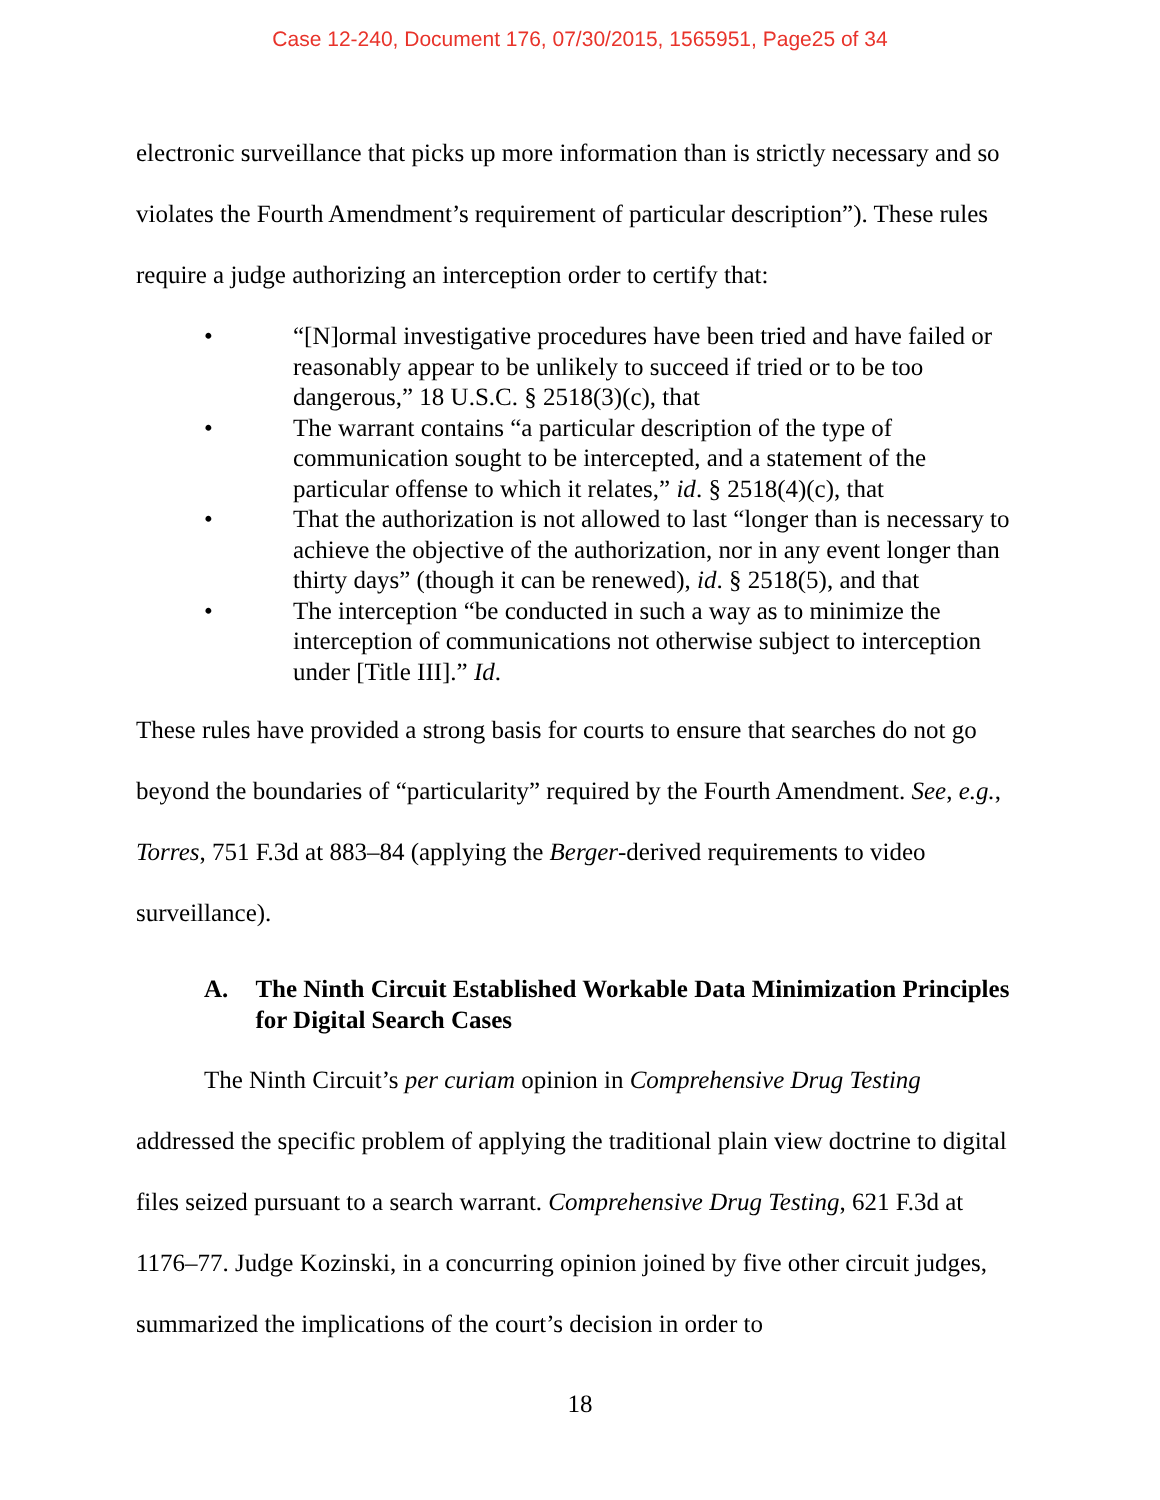Case 12-240, Document 176, 07/30/2015, 1565951, Page25 of 34
electronic surveillance that picks up more information than is strictly necessary and so violates the Fourth Amendment’s requirement of particular description”). These rules require a judge authorizing an interception order to certify that:
• “[N]ormal investigative procedures have been tried and have failed or reasonably appear to be unlikely to succeed if tried or to be too dangerous,” 18 U.S.C. § 2518(3)(c), that
• The warrant contains “a particular description of the type of communication sought to be intercepted, and a statement of the particular offense to which it relates,” id. § 2518(4)(c), that
• That the authorization is not allowed to last “longer than is necessary to achieve the objective of the authorization, nor in any event longer than thirty days” (though it can be renewed), id. § 2518(5), and that
• The interception “be conducted in such a way as to minimize the interception of communications not otherwise subject to interception under [Title III].” Id.
These rules have provided a strong basis for courts to ensure that searches do not go beyond the boundaries of “particularity” required by the Fourth Amendment. See, e.g., Torres, 751 F.3d at 883–84 (applying the Berger-derived requirements to video surveillance).
A. The Ninth Circuit Established Workable Data Minimization Principles for Digital Search Cases
The Ninth Circuit’s per curiam opinion in Comprehensive Drug Testing addressed the specific problem of applying the traditional plain view doctrine to digital files seized pursuant to a search warrant. Comprehensive Drug Testing, 621 F.3d at 1176–77. Judge Kozinski, in a concurring opinion joined by five other circuit judges, summarized the implications of the court’s decision in order to
18